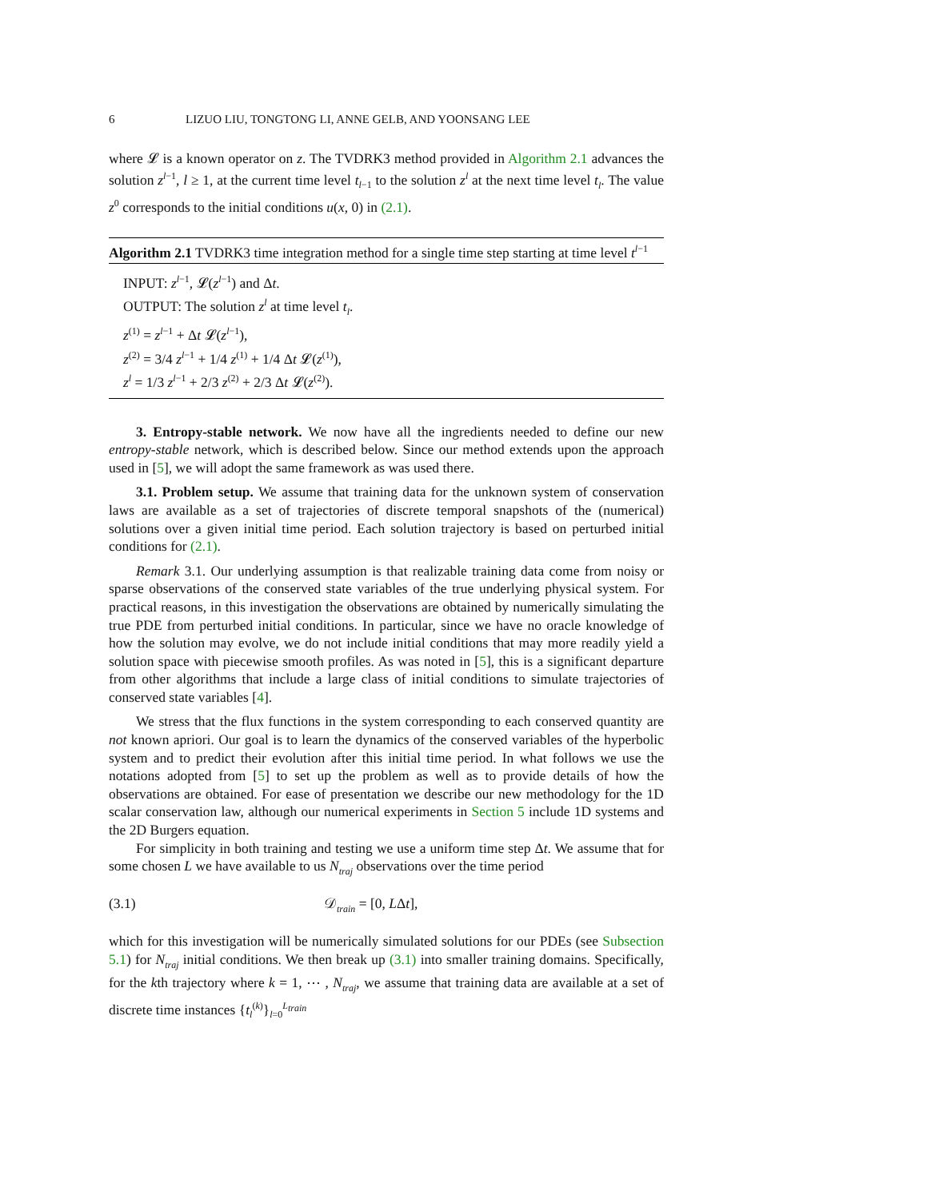6 LIZUO LIU, TONGTONG LI, ANNE GELB, AND YOONSANG LEE
where 𝓛 is a known operator on z. The TVDRK3 method provided in Algorithm 2.1 advances the solution z<sup>l−1</sup>, l ≥ 1, at the current time level t<sub>l−1</sub> to the solution z<sup>l</sup> at the next time level t<sub>l</sub>. The value z<sup>0</sup> corresponds to the initial conditions u(x, 0) in (2.1).
Algorithm 2.1 TVDRK3 time integration method for a single time step starting at time level t<sup>l−1</sup>
INPUT: z<sup>l−1</sup>, 𝓛(z<sup>l−1</sup>) and Δt.
OUTPUT: The solution z<sup>l</sup> at time level t<sub>l</sub>.
z<sup>(1)</sup> = z<sup>l−1</sup> + Δt 𝓛(z<sup>l−1</sup>),
z<sup>(2)</sup> = 3/4 z<sup>l−1</sup> + 1/4 z<sup>(1)</sup> + 1/4 Δt 𝓛(z<sup>(1)</sup>),
z<sup>l</sup> = 1/3 z<sup>l−1</sup> + 2/3 z<sup>(2)</sup> + 2/3 Δt 𝓛(z<sup>(2)</sup>).
3. Entropy-stable network. We now have all the ingredients needed to define our new entropy-stable network, which is described below. Since our method extends upon the approach used in [5], we will adopt the same framework as was used there.
3.1. Problem setup. We assume that training data for the unknown system of conservation laws are available as a set of trajectories of discrete temporal snapshots of the (numerical) solutions over a given initial time period. Each solution trajectory is based on perturbed initial conditions for (2.1).
Remark 3.1. Our underlying assumption is that realizable training data come from noisy or sparse observations of the conserved state variables of the true underlying physical system. For practical reasons, in this investigation the observations are obtained by numerically simulating the true PDE from perturbed initial conditions. In particular, since we have no oracle knowledge of how the solution may evolve, we do not include initial conditions that may more readily yield a solution space with piecewise smooth profiles. As was noted in [5], this is a significant departure from other algorithms that include a large class of initial conditions to simulate trajectories of conserved state variables [4].
We stress that the flux functions in the system corresponding to each conserved quantity are not known apriori. Our goal is to learn the dynamics of the conserved variables of the hyperbolic system and to predict their evolution after this initial time period. In what follows we use the notations adopted from [5] to set up the problem as well as to provide details of how the observations are obtained. For ease of presentation we describe our new methodology for the 1D scalar conservation law, although our numerical experiments in Section 5 include 1D systems and the 2D Burgers equation.
For simplicity in both training and testing we use a uniform time step Δt. We assume that for some chosen L we have available to us N<sub>traj</sub> observations over the time period
(3.1) 𝒟<sub>train</sub> = [0, LΔt],
which for this investigation will be numerically simulated solutions for our PDEs (see Subsection 5.1) for N<sub>traj</sub> initial conditions. We then break up (3.1) into smaller training domains. Specifically, for the kth trajectory where k = 1, ⋯ , N<sub>traj</sub>, we assume that training data are available at a set of discrete time instances {t<sub>l</sub><sup>(k)</sup>}<sub>l=0</sub><sup>L<sub>train</sub></sup>